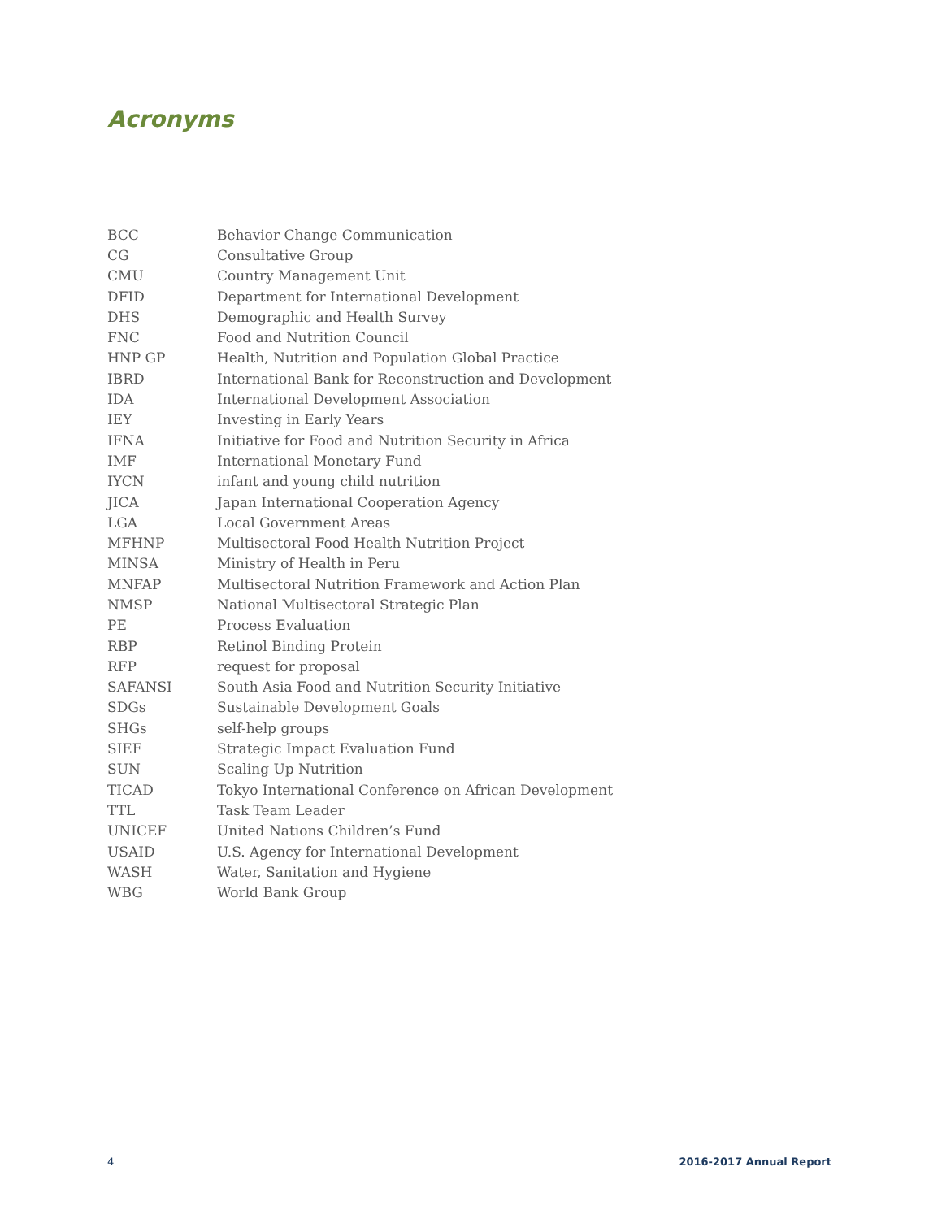Acronyms
| BCC | Behavior Change Communication |
| CG | Consultative Group |
| CMU | Country Management Unit |
| DFID | Department for International Development |
| DHS | Demographic and Health Survey |
| FNC | Food and Nutrition Council |
| HNP GP | Health, Nutrition and Population Global Practice |
| IBRD | International Bank for Reconstruction and Development |
| IDA | International Development Association |
| IEY | Investing in Early Years |
| IFNA | Initiative for Food and Nutrition Security in Africa |
| IMF | International Monetary Fund |
| IYCN | infant and young child nutrition |
| JICA | Japan International Cooperation Agency |
| LGA | Local Government Areas |
| MFHNP | Multisectoral Food Health Nutrition Project |
| MINSA | Ministry of Health in Peru |
| MNFAP | Multisectoral Nutrition Framework and Action Plan |
| NMSP | National Multisectoral Strategic Plan |
| PE | Process Evaluation |
| RBP | Retinol Binding Protein |
| RFP | request for proposal |
| SAFANSI | South Asia Food and Nutrition Security Initiative |
| SDGs | Sustainable Development Goals |
| SHGs | self-help groups |
| SIEF | Strategic Impact Evaluation Fund |
| SUN | Scaling Up Nutrition |
| TICAD | Tokyo International Conference on African Development |
| TTL | Task Team Leader |
| UNICEF | United Nations Children’s Fund |
| USAID | U.S. Agency for International Development |
| WASH | Water, Sanitation and Hygiene |
| WBG | World Bank Group |
4 2016-2017 Annual Report